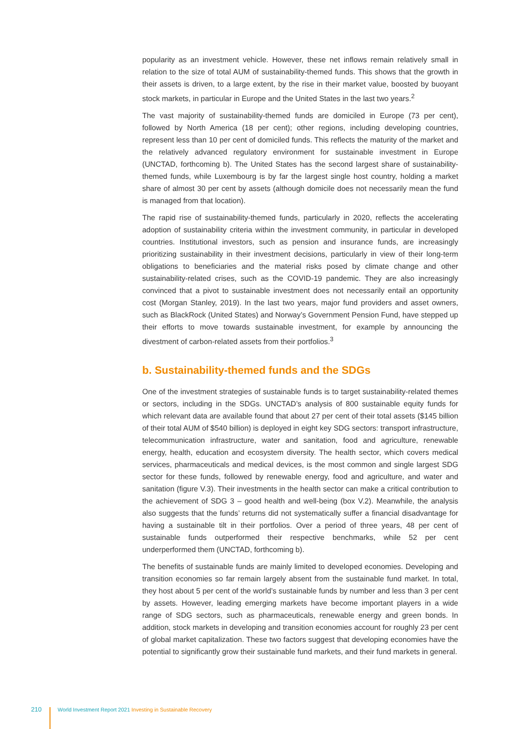popularity as an investment vehicle. However, these net inflows remain relatively small in relation to the size of total AUM of sustainability-themed funds. This shows that the growth in their assets is driven, to a large extent, by the rise in their market value, boosted by buoyant stock markets, in particular in Europe and the United States in the last two years.<sup>2</sup>
The vast majority of sustainability-themed funds are domiciled in Europe (73 per cent), followed by North America (18 per cent); other regions, including developing countries, represent less than 10 per cent of domiciled funds. This reflects the maturity of the market and the relatively advanced regulatory environment for sustainable investment in Europe (UNCTAD, forthcoming b). The United States has the second largest share of sustainability-themed funds, while Luxembourg is by far the largest single host country, holding a market share of almost 30 per cent by assets (although domicile does not necessarily mean the fund is managed from that location).
The rapid rise of sustainability-themed funds, particularly in 2020, reflects the accelerating adoption of sustainability criteria within the investment community, in particular in developed countries. Institutional investors, such as pension and insurance funds, are increasingly prioritizing sustainability in their investment decisions, particularly in view of their long-term obligations to beneficiaries and the material risks posed by climate change and other sustainability-related crises, such as the COVID-19 pandemic. They are also increasingly convinced that a pivot to sustainable investment does not necessarily entail an opportunity cost (Morgan Stanley, 2019). In the last two years, major fund providers and asset owners, such as BlackRock (United States) and Norway’s Government Pension Fund, have stepped up their efforts to move towards sustainable investment, for example by announcing the divestment of carbon-related assets from their portfolios.<sup>3</sup>
b. Sustainability-themed funds and the SDGs
One of the investment strategies of sustainable funds is to target sustainability-related themes or sectors, including in the SDGs. UNCTAD’s analysis of 800 sustainable equity funds for which relevant data are available found that about 27 per cent of their total assets ($145 billion of their total AUM of $540 billion) is deployed in eight key SDG sectors: transport infrastructure, telecommunication infrastructure, water and sanitation, food and agriculture, renewable energy, health, education and ecosystem diversity. The health sector, which covers medical services, pharmaceuticals and medical devices, is the most common and single largest SDG sector for these funds, followed by renewable energy, food and agriculture, and water and sanitation (figure V.3). Their investments in the health sector can make a critical contribution to the achievement of SDG 3 – good health and well-being (box V.2). Meanwhile, the analysis also suggests that the funds’ returns did not systematically suffer a financial disadvantage for having a sustainable tilt in their portfolios. Over a period of three years, 48 per cent of sustainable funds outperformed their respective benchmarks, while 52 per cent underperformed them (UNCTAD, forthcoming b).
The benefits of sustainable funds are mainly limited to developed economies. Developing and transition economies so far remain largely absent from the sustainable fund market. In total, they host about 5 per cent of the world’s sustainable funds by number and less than 3 per cent by assets. However, leading emerging markets have become important players in a wide range of SDG sectors, such as pharmaceuticals, renewable energy and green bonds. In addition, stock markets in developing and transition economies account for roughly 23 per cent of global market capitalization. These two factors suggest that developing economies have the potential to significantly grow their sustainable fund markets, and their fund markets in general.
210 World Investment Report 2021 Investing in Sustainable Recovery